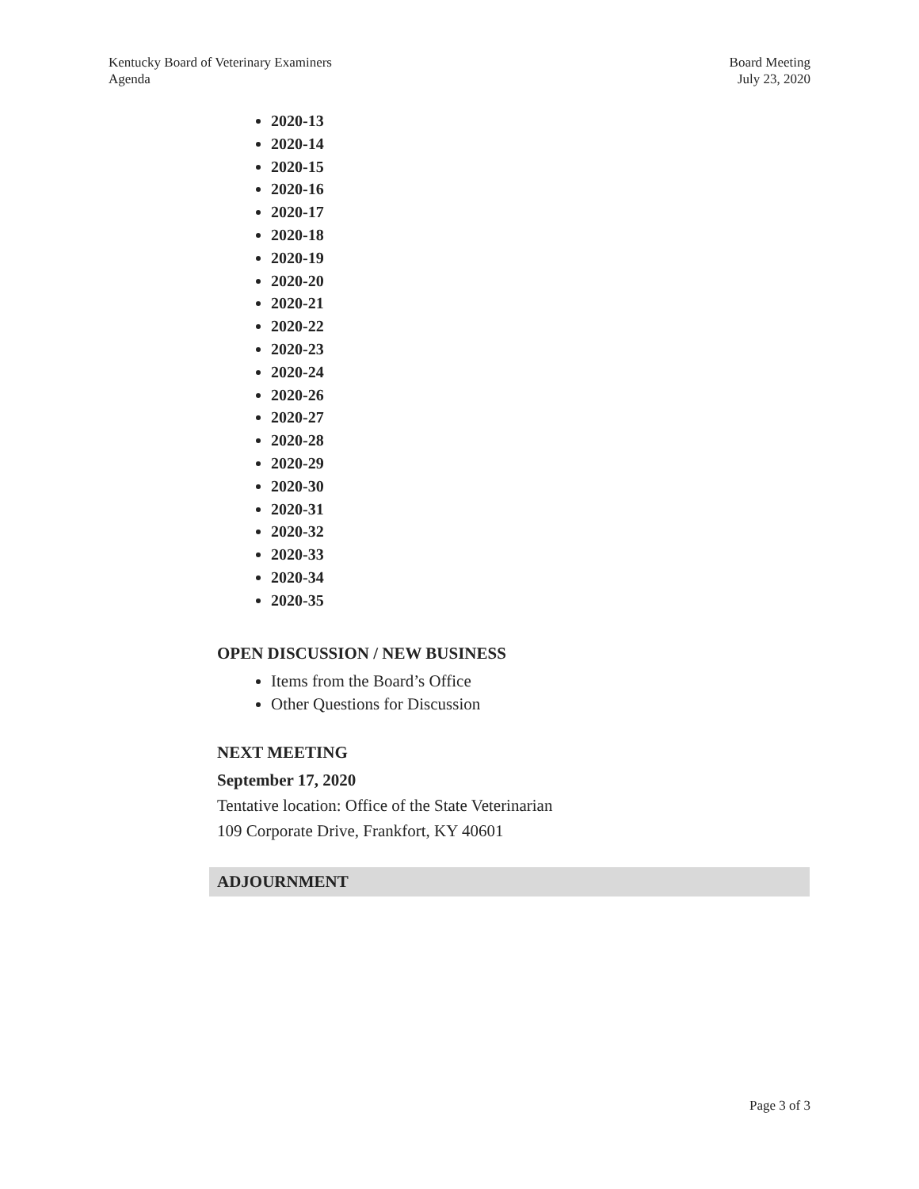Kentucky Board of Veterinary Examiners
Agenda
Board Meeting
July 23, 2020
2020-13
2020-14
2020-15
2020-16
2020-17
2020-18
2020-19
2020-20
2020-21
2020-22
2020-23
2020-24
2020-26
2020-27
2020-28
2020-29
2020-30
2020-31
2020-32
2020-33
2020-34
2020-35
OPEN DISCUSSION / NEW BUSINESS
Items from the Board’s Office
Other Questions for Discussion
NEXT MEETING
September 17, 2020
Tentative location: Office of the State Veterinarian
109 Corporate Drive, Frankfort, KY 40601
ADJOURNMENT
Page 3 of 3